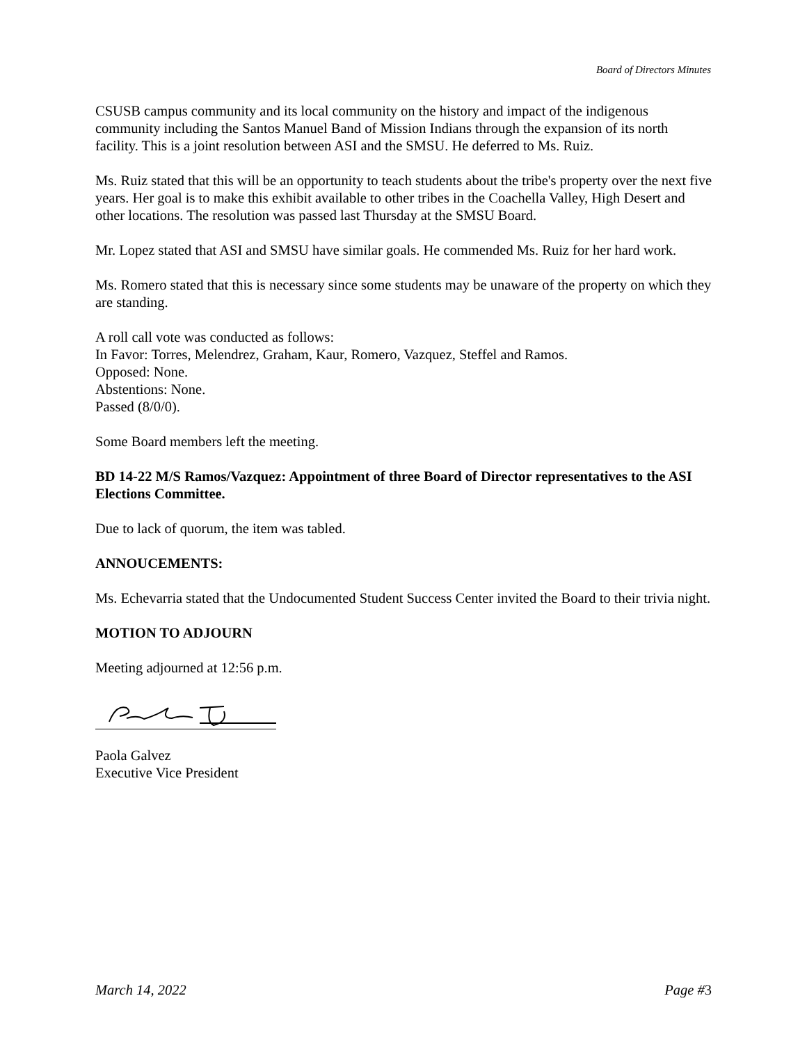Board of Directors Minutes
CSUSB campus community and its local community on the history and impact of the indigenous community including the Santos Manuel Band of Mission Indians through the expansion of its north facility. This is a joint resolution between ASI and the SMSU. He deferred to Ms. Ruiz.
Ms. Ruiz stated that this will be an opportunity to teach students about the tribe's property over the next five years. Her goal is to make this exhibit available to other tribes in the Coachella Valley, High Desert and other locations. The resolution was passed last Thursday at the SMSU Board.
Mr. Lopez stated that ASI and SMSU have similar goals. He commended Ms. Ruiz for her hard work.
Ms. Romero stated that this is necessary since some students may be unaware of the property on which they are standing.
A roll call vote was conducted as follows:
In Favor: Torres, Melendrez, Graham, Kaur, Romero, Vazquez, Steffel and Ramos.
Opposed: None.
Abstentions: None.
Passed (8/0/0).
Some Board members left the meeting.
BD 14-22 M/S Ramos/Vazquez: Appointment of three Board of Director representatives to the ASI Elections Committee.
Due to lack of quorum, the item was tabled.
ANNOUCEMENTS:
Ms. Echevarria stated that the Undocumented Student Success Center invited the Board to their trivia night.
MOTION TO ADJOURN
Meeting adjourned at 12:56 p.m.
Paola Galvez
Executive Vice President
March 14, 2022 Page #3